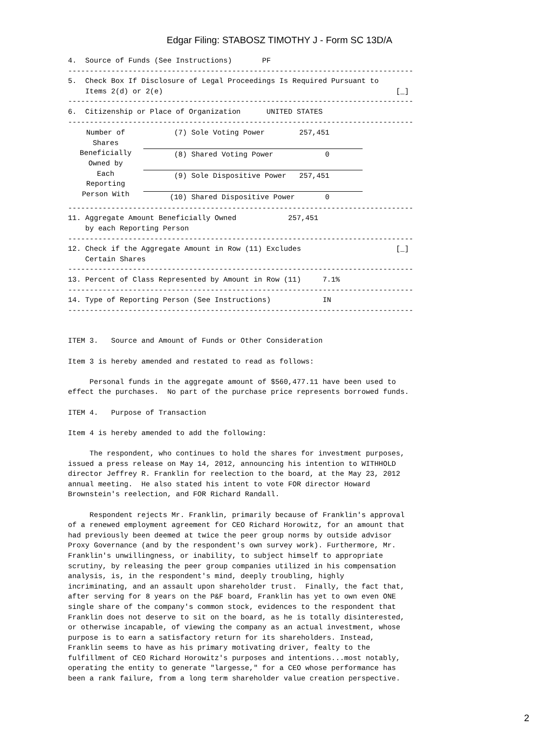Edgar Filing: STABOSZ TIMOTHY J - Form SC 13D/A
4.  Source of Funds (See Instructions)       PF
--------------------------------------------------------------------------------
5.  Check Box If Disclosure of Legal Proceedings Is Required Pursuant to
    Items 2(d) or 2(e)                                                      [_]
--------------------------------------------------------------------------------
6.  Citizenship or Place of Organization      UNITED STATES
--------------------------------------------------------------------------------
| Number of Shares Beneficially Owned by Each Reporting Person With | (7) Sole Voting Power 257,451 |
| | (8) Shared Voting Power 0 |
| | (9) Sole Dispositive Power 257,451 |
| | (10) Shared Dispositive Power 0 |
--------------------------------------------------------------------------------
11. Aggregate Amount Beneficially Owned            257,451
    by each Reporting Person
--------------------------------------------------------------------------------
12. Check if the Aggregate Amount in Row (11) Excludes                      [_]
    Certain Shares
--------------------------------------------------------------------------------
13. Percent of Class Represented by Amount in Row (11)     7.1%
--------------------------------------------------------------------------------
14. Type of Reporting Person (See Instructions)            IN
--------------------------------------------------------------------------------


ITEM 3.   Source and Amount of Funds or Other Consideration

Item 3 is hereby amended and restated to read as follows:

     Personal funds in the aggregate amount of $560,477.11 have been used to
effect the purchases.  No part of the purchase price represents borrowed funds.

ITEM 4.   Purpose of Transaction

Item 4 is hereby amended to add the following:

     The respondent, who continues to hold the shares for investment purposes,
issued a press release on May 14, 2012, announcing his intention to WITHHOLD
director Jeffrey R. Franklin for reelection to the board, at the May 23, 2012
annual meeting.  He also stated his intent to vote FOR director Howard
Brownstein's reelection, and FOR Richard Randall.

     Respondent rejects Mr. Franklin, primarily because of Franklin's approval
of a renewed employment agreement for CEO Richard Horowitz, for an amount that
had previously been deemed at twice the peer group norms by outside advisor
Proxy Governance (and by the respondent's own survey work). Furthermore, Mr.
Franklin's unwillingness, or inability, to subject himself to appropriate
scrutiny, by releasing the peer group companies utilized in his compensation
analysis, is, in the respondent's mind, deeply troubling, highly
incriminating, and an assault upon shareholder trust.  Finally, the fact that,
after serving for 8 years on the P&F board, Franklin has yet to own even ONE
single share of the company's common stock, evidences to the respondent that
Franklin does not deserve to sit on the board, as he is totally disinterested,
or otherwise incapable, of viewing the company as an actual investment, whose
purpose is to earn a satisfactory return for its shareholders. Instead,
Franklin seems to have as his primary motivating driver, fealty to the
fulfillment of CEO Richard Horowitz's purposes and intentions...most notably,
operating the entity to generate "largesse," for a CEO whose performance has
been a rank failure, from a long term shareholder value creation perspective.
2